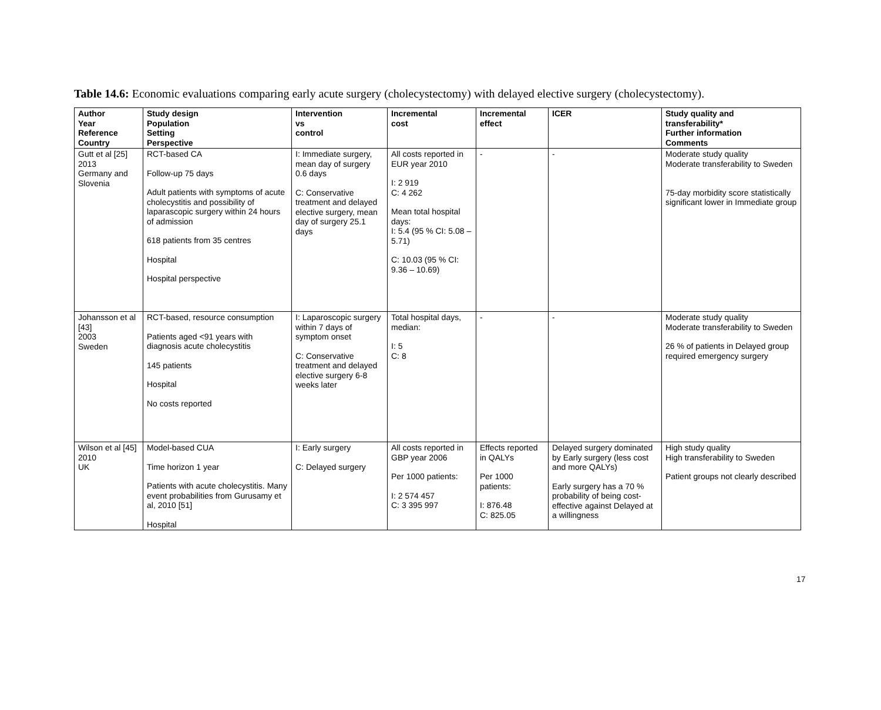Table 14.6: Economic evaluations comparing early acute surgery (cholecystectomy) with delayed elective surgery (cholecystectomy).
| Author Year Reference Country | Study design Population Setting Perspective | Intervention vs control | Incremental cost | Incremental effect | ICER | Study quality and transferability* Further information Comments |
| --- | --- | --- | --- | --- | --- | --- |
| Gutt et al [25] 2013 Germany and Slovenia | RCT-based CA Follow-up 75 days Adult patients with symptoms of acute cholecystitis and possibility of laparascopic surgery within 24 hours of admission 618 patients from 35 centres Hospital Hospital perspective | I: Immediate surgery, mean day of surgery 0.6 days C: Conservative treatment and delayed elective surgery, mean day of surgery 25.1 days | All costs reported in EUR year 2010 I: 2 919 C: 4 262 Mean total hospital days: I: 5.4 (95 % CI: 5.08 – 5.71) C: 10.03 (95 % CI: 9.36 – 10.69) | - | - | Moderate study quality Moderate transferability to Sweden 75-day morbidity score statistically significant lower in Immediate group |
| Johansson et al [43] 2003 Sweden | RCT-based, resource consumption Patients aged <91 years with diagnosis acute cholecystitis 145 patients Hospital No costs reported | I: Laparoscopic surgery within 7 days of symptom onset C: Conservative treatment and delayed elective surgery 6-8 weeks later | Total hospital days, median: I: 5 C: 8 | - | - | Moderate study quality Moderate transferability to Sweden 26 % of patients in Delayed group required emergency surgery |
| Wilson et al [45] 2010 UK | Model-based CUA Time horizon 1 year Patients with acute cholecystitis. Many event probabilities from Gurusamy et al, 2010 [51] Hospital | I: Early surgery C: Delayed surgery | All costs reported in GBP year 2006 Per 1000 patients: I: 2 574 457 C: 3 395 997 | Effects reported in QALYs Per 1000 patients: I: 876.48 C: 825.05 | Delayed surgery dominated by Early surgery (less cost and more QALYs) Early surgery has a 70 % probability of being cost-effective against Delayed at a willingness | High study quality High transferability to Sweden Patient groups not clearly described |
17